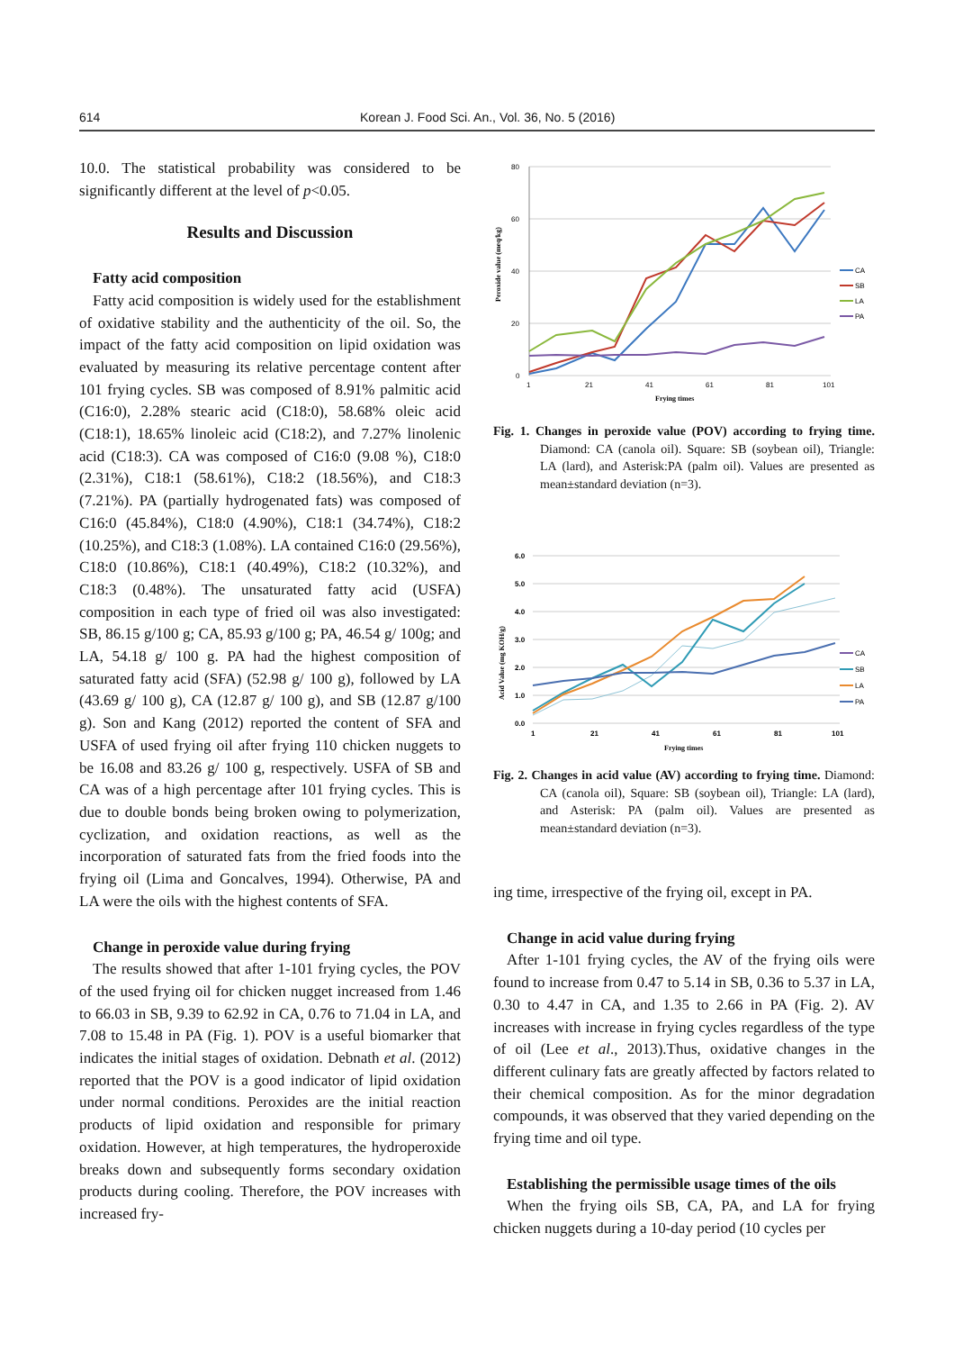614 Korean J. Food Sci. An., Vol. 36, No. 5 (2016)
10.0. The statistical probability was considered to be significantly different at the level of p<0.05.
Results and Discussion
Fatty acid composition
Fatty acid composition is widely used for the establishment of oxidative stability and the authenticity of the oil. So, the impact of the fatty acid composition on lipid oxidation was evaluated by measuring its relative percentage content after 101 frying cycles. SB was composed of 8.91% palmitic acid (C16:0), 2.28% stearic acid (C18:0), 58.68% oleic acid (C18:1), 18.65% linoleic acid (C18:2), and 7.27% linolenic acid (C18:3). CA was composed of C16:0 (9.08 %), C18:0 (2.31%), C18:1 (58.61%), C18:2 (18.56%), and C18:3 (7.21%). PA (partially hydrogenated fats) was composed of C16:0 (45.84%), C18:0 (4.90%), C18:1 (34.74%), C18:2 (10.25%), and C18:3 (1.08%). LA contained C16:0 (29.56%), C18:0 (10.86%), C18:1 (40.49%), C18:2 (10.32%), and C18:3 (0.48%). The unsaturated fatty acid (USFA) composition in each type of fried oil was also investigated: SB, 86.15 g/100 g; CA, 85.93 g/100 g; PA, 46.54 g/ 100g; and LA, 54.18 g/ 100 g. PA had the highest composition of saturated fatty acid (SFA) (52.98 g/ 100 g), followed by LA (43.69 g/ 100 g), CA (12.87 g/ 100 g), and SB (12.87 g/100 g). Son and Kang (2012) reported the content of SFA and USFA of used frying oil after frying 110 chicken nuggets to be 16.08 and 83.26 g/ 100 g, respectively. USFA of SB and CA was of a high percentage after 101 frying cycles. This is due to double bonds being broken owing to polymerization, cyclization, and oxidation reactions, as well as the incorporation of saturated fats from the fried foods into the frying oil (Lima and Goncalves, 1994). Otherwise, PA and LA were the oils with the highest contents of SFA.
Change in peroxide value during frying
The results showed that after 1-101 frying cycles, the POV of the used frying oil for chicken nugget increased from 1.46 to 66.03 in SB, 9.39 to 62.92 in CA, 0.76 to 71.04 in LA, and 7.08 to 15.48 in PA (Fig. 1). POV is a useful biomarker that indicates the initial stages of oxidation. Debnath et al. (2012) reported that the POV is a good indicator of lipid oxidation under normal conditions. Peroxides are the initial reaction products of lipid oxidation and responsible for primary oxidation. However, at high temperatures, the hydroperoxide breaks down and subsequently forms secondary oxidation products during cooling. Therefore, the POV increases with increased fry-
Peroxide value (meq/kg)
80
60
40
20
0
1
21
41
61
81
101
Frying times
CA
SB
LA
PA
Fig. 1. Changes in peroxide value (POV) according to frying time. Diamond: CA (canola oil). Square: SB (soybean oil), Triangle: LA (lard), and Asterisk:PA (palm oil). Values are presented as mean±standard deviation (n=3).
Acid Value (mg KOH/g)
6.0
5.0
4.0
3.0
2.0
1.0
0.0
1
21
41
61
81
101
Frying times
CA
SB
LA
PA
Fig. 2. Changes in acid value (AV) according to frying time. Diamond: CA (canola oil), Square: SB (soybean oil), Triangle: LA (lard), and Asterisk: PA (palm oil). Values are presented as mean±standard deviation (n=3).
ing time, irrespective of the frying oil, except in PA.
Change in acid value during frying
After 1-101 frying cycles, the AV of the frying oils were found to increase from 0.47 to 5.14 in SB, 0.36 to 5.37 in LA, 0.30 to 4.47 in CA, and 1.35 to 2.66 in PA (Fig. 2). AV increases with increase in frying cycles regardless of the type of oil (Lee et al., 2013).Thus, oxidative changes in the different culinary fats are greatly affected by factors related to their chemical composition. As for the minor degradation compounds, it was observed that they varied depending on the frying time and oil type.
Establishing the permissible usage times of the oils
When the frying oils SB, CA, PA, and LA for frying chicken nuggets during a 10-day period (10 cycles per